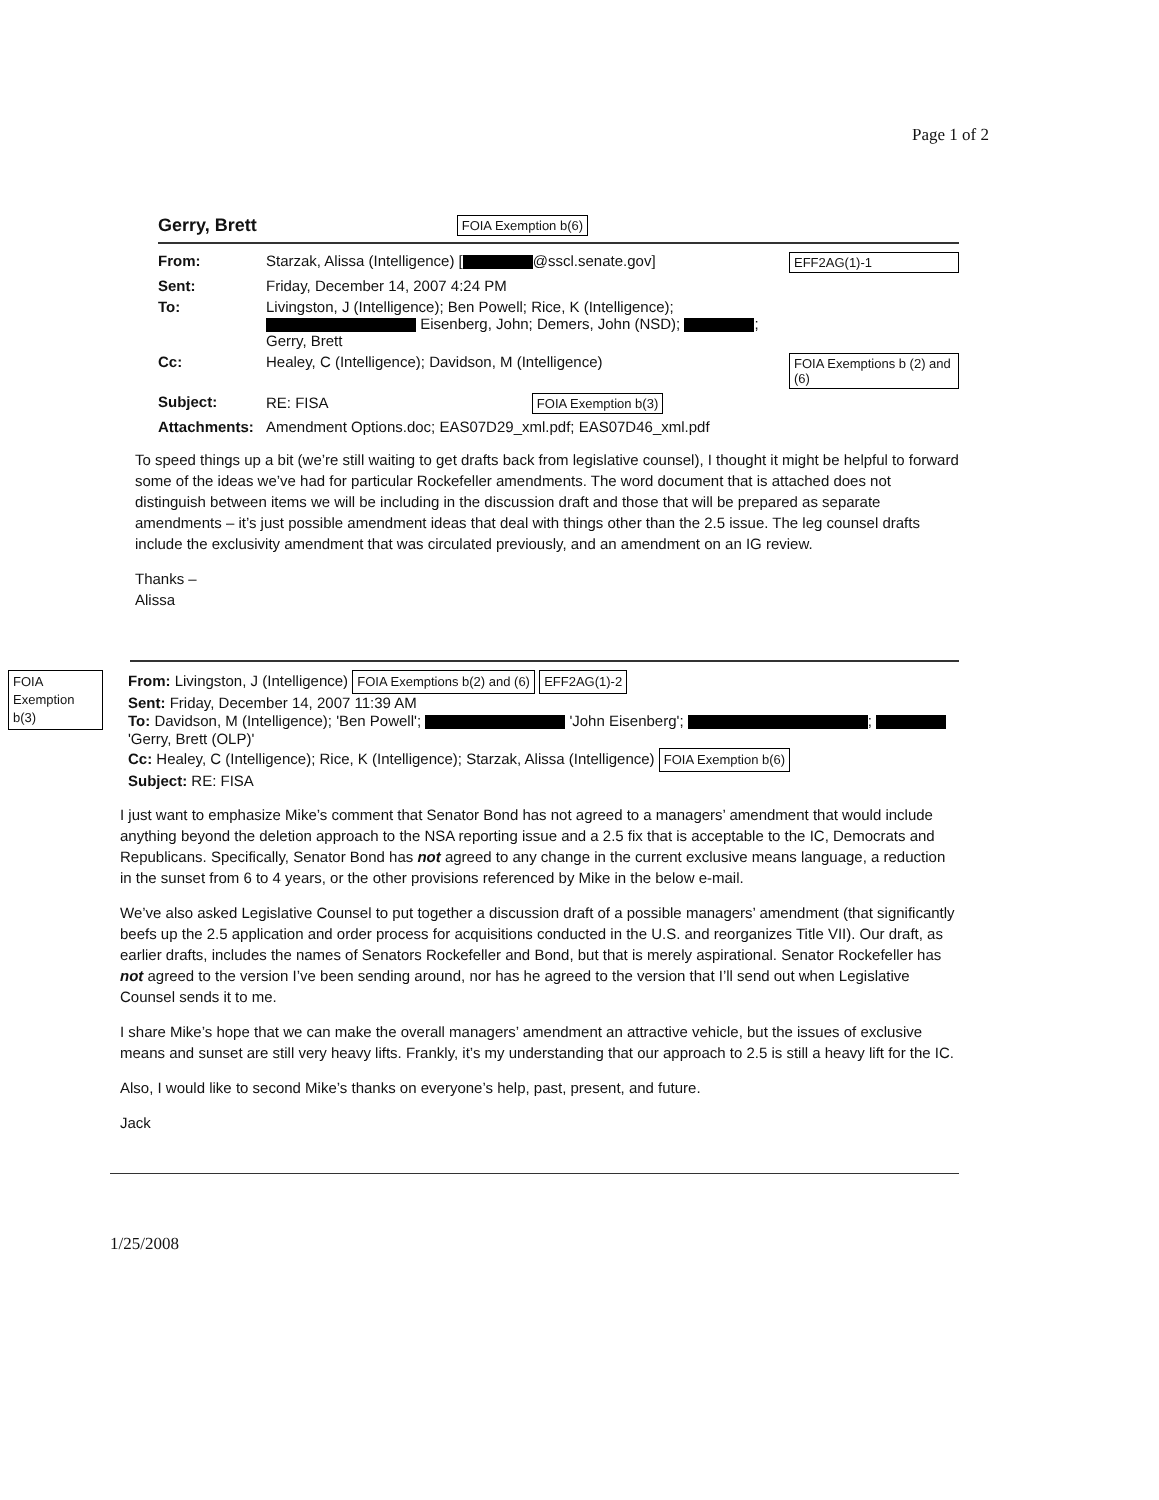Page 1 of 2
Gerry, Brett FOIA Exemption b(6)
From: Starzak, Alissa (Intelligence) [ @sscl.senate.gov] EFF2AG(1)-1 Sent: Friday, December 14, 2007 4:24 PM To: Livingston, J (Intelligence); Ben Powell; Rice, K (Intelligence); Eisenberg, John; Demers, John (NSD); ; Gerry, Brett Cc: Healey, C (Intelligence); Davidson, M (Intelligence) FOIA Exemptions b (2) and (6) Subject: RE: FISA FOIA Exemption b(3) Attachments: Amendment Options.doc; EAS07D29_xml.pdf; EAS07D46_xml.pdf
To speed things up a bit (we’re still waiting to get drafts back from legislative counsel), I thought it might be helpful to forward some of the ideas we’ve had for particular Rockefeller amendments. The word document that is attached does not distinguish between items we will be including in the discussion draft and those that will be prepared as separate amendments – it’s just possible amendment ideas that deal with things other than the 2.5 issue. The leg counsel drafts include the exclusivity amendment that was circulated previously, and an amendment on an IG review.
Thanks –
Alissa
FOIA Exemption b(3)
From: Livingston, J (Intelligence) FOIA Exemptions b(2) and (6) EFF2AG(1)-2
Sent: Friday, December 14, 2007 11:39 AM
To: Davidson, M (Intelligence); 'Ben Powell'; 'John Eisenberg'; ; 'Gerry, Brett (OLP)'
Cc: Healey, C (Intelligence); Rice, K (Intelligence); Starzak, Alissa (Intelligence) FOIA Exemption b(6)
Subject: RE: FISA
I just want to emphasize Mike’s comment that Senator Bond has not agreed to a managers’ amendment that would include anything beyond the deletion approach to the NSA reporting issue and a 2.5 fix that is acceptable to the IC, Democrats and Republicans. Specifically, Senator Bond has not agreed to any change in the current exclusive means language, a reduction in the sunset from 6 to 4 years, or the other provisions referenced by Mike in the below e-mail.
We’ve also asked Legislative Counsel to put together a discussion draft of a possible managers’ amendment (that significantly beefs up the 2.5 application and order process for acquisitions conducted in the U.S. and reorganizes Title VII). Our draft, as earlier drafts, includes the names of Senators Rockefeller and Bond, but that is merely aspirational. Senator Rockefeller has not agreed to the version I’ve been sending around, nor has he agreed to the version that I’ll send out when Legislative Counsel sends it to me.
I share Mike’s hope that we can make the overall managers’ amendment an attractive vehicle, but the issues of exclusive means and sunset are still very heavy lifts. Frankly, it’s my understanding that our approach to 2.5 is still a heavy lift for the IC.
Also, I would like to second Mike’s thanks on everyone’s help, past, present, and future.
Jack
1/25/2008